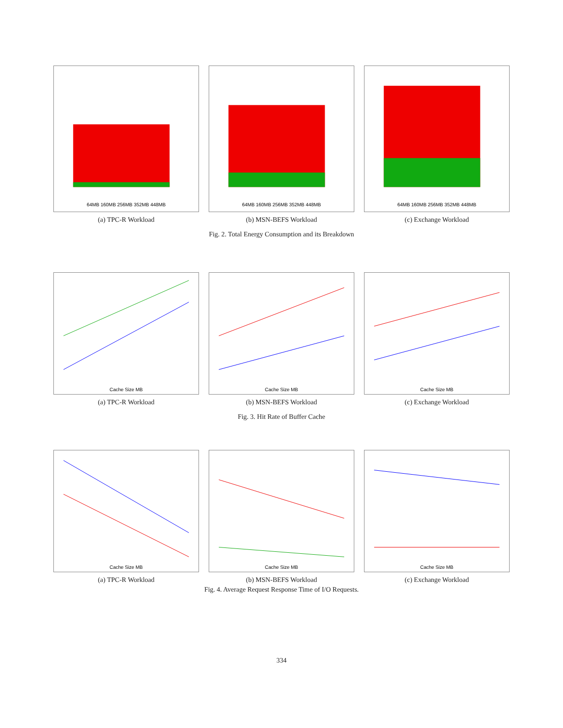64MB 160MB 256MB 352MB 448MB
(a) TPC-R Workload
64MB 160MB 256MB 352MB 448MB
(b) MSN-BEFS Workload
64MB 160MB 256MB 352MB 448MB
(c) Exchange Workload
Fig. 2. Total Energy Consumption and its Breakdown
Cache Size MB
(a) TPC-R Workload
Cache Size MB
(b) MSN-BEFS Workload
Cache Size MB
(c) Exchange Workload
Fig. 3. Hit Rate of Buffer Cache
Cache Size MB
(a) TPC-R Workload
Cache Size MB
(b) MSN-BEFS Workload
Cache Size MB
(c) Exchange Workload
Fig. 4. Average Request Response Time of I/O Requests.
334